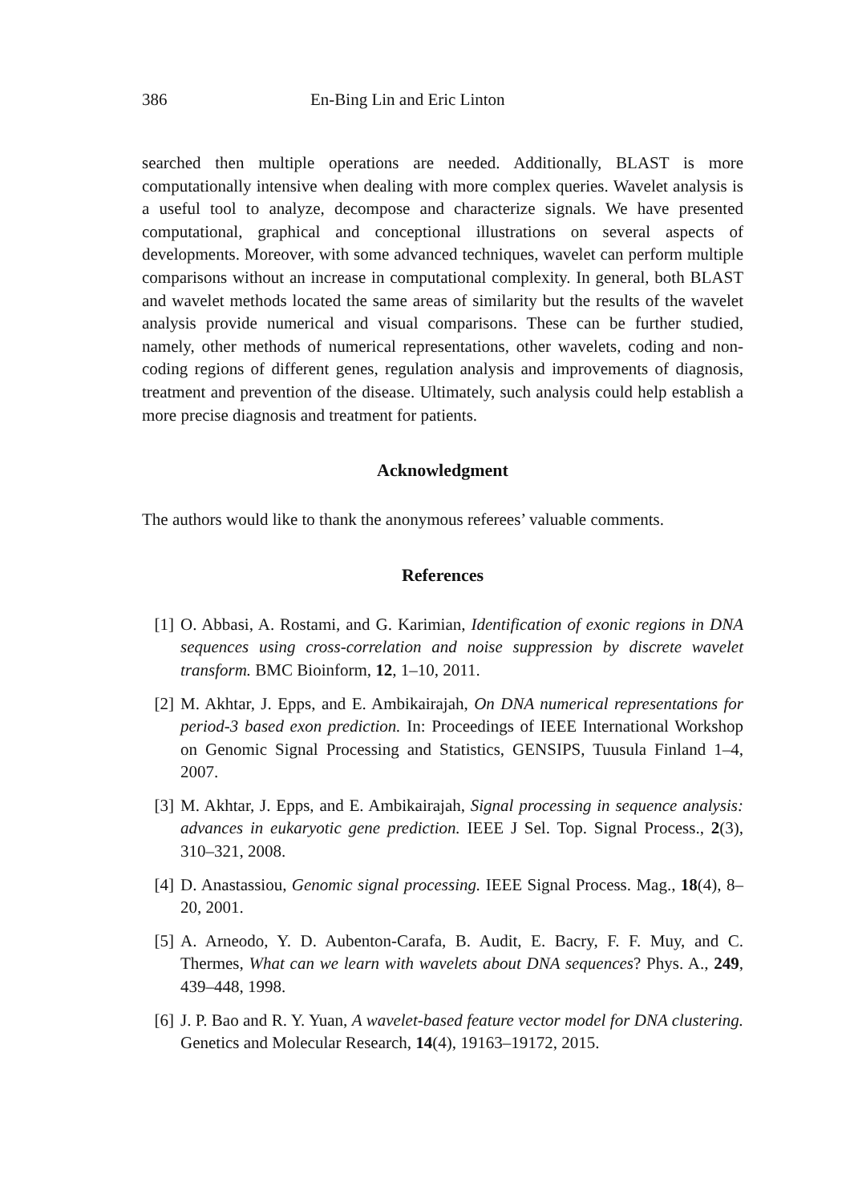386 En-Bing Lin and Eric Linton
searched then multiple operations are needed. Additionally, BLAST is more computationally intensive when dealing with more complex queries. Wavelet analysis is a useful tool to analyze, decompose and characterize signals. We have presented computational, graphical and conceptional illustrations on several aspects of developments. Moreover, with some advanced techniques, wavelet can perform multiple comparisons without an increase in computational complexity. In general, both BLAST and wavelet methods located the same areas of similarity but the results of the wavelet analysis provide numerical and visual comparisons. These can be further studied, namely, other methods of numerical representations, other wavelets, coding and non-coding regions of different genes, regulation analysis and improvements of diagnosis, treatment and prevention of the disease. Ultimately, such analysis could help establish a more precise diagnosis and treatment for patients.
Acknowledgment
The authors would like to thank the anonymous referees’ valuable comments.
References
[1] O. Abbasi, A. Rostami, and G. Karimian, Identification of exonic regions in DNA sequences using cross-correlation and noise suppression by discrete wavelet transform. BMC Bioinform, 12, 1–10, 2011.
[2] M. Akhtar, J. Epps, and E. Ambikairajah, On DNA numerical representations for period-3 based exon prediction. In: Proceedings of IEEE International Workshop on Genomic Signal Processing and Statistics, GENSIPS, Tuusula Finland 1–4, 2007.
[3] M. Akhtar, J. Epps, and E. Ambikairajah, Signal processing in sequence analysis: advances in eukaryotic gene prediction. IEEE J Sel. Top. Signal Process., 2(3), 310–321, 2008.
[4] D. Anastassiou, Genomic signal processing. IEEE Signal Process. Mag., 18(4), 8–20, 2001.
[5] A. Arneodo, Y. D. Aubenton-Carafa, B. Audit, E. Bacry, F. F. Muy, and C. Thermes, What can we learn with wavelets about DNA sequences? Phys. A., 249, 439–448, 1998.
[6] J. P. Bao and R. Y. Yuan, A wavelet-based feature vector model for DNA clustering. Genetics and Molecular Research, 14(4), 19163–19172, 2015.